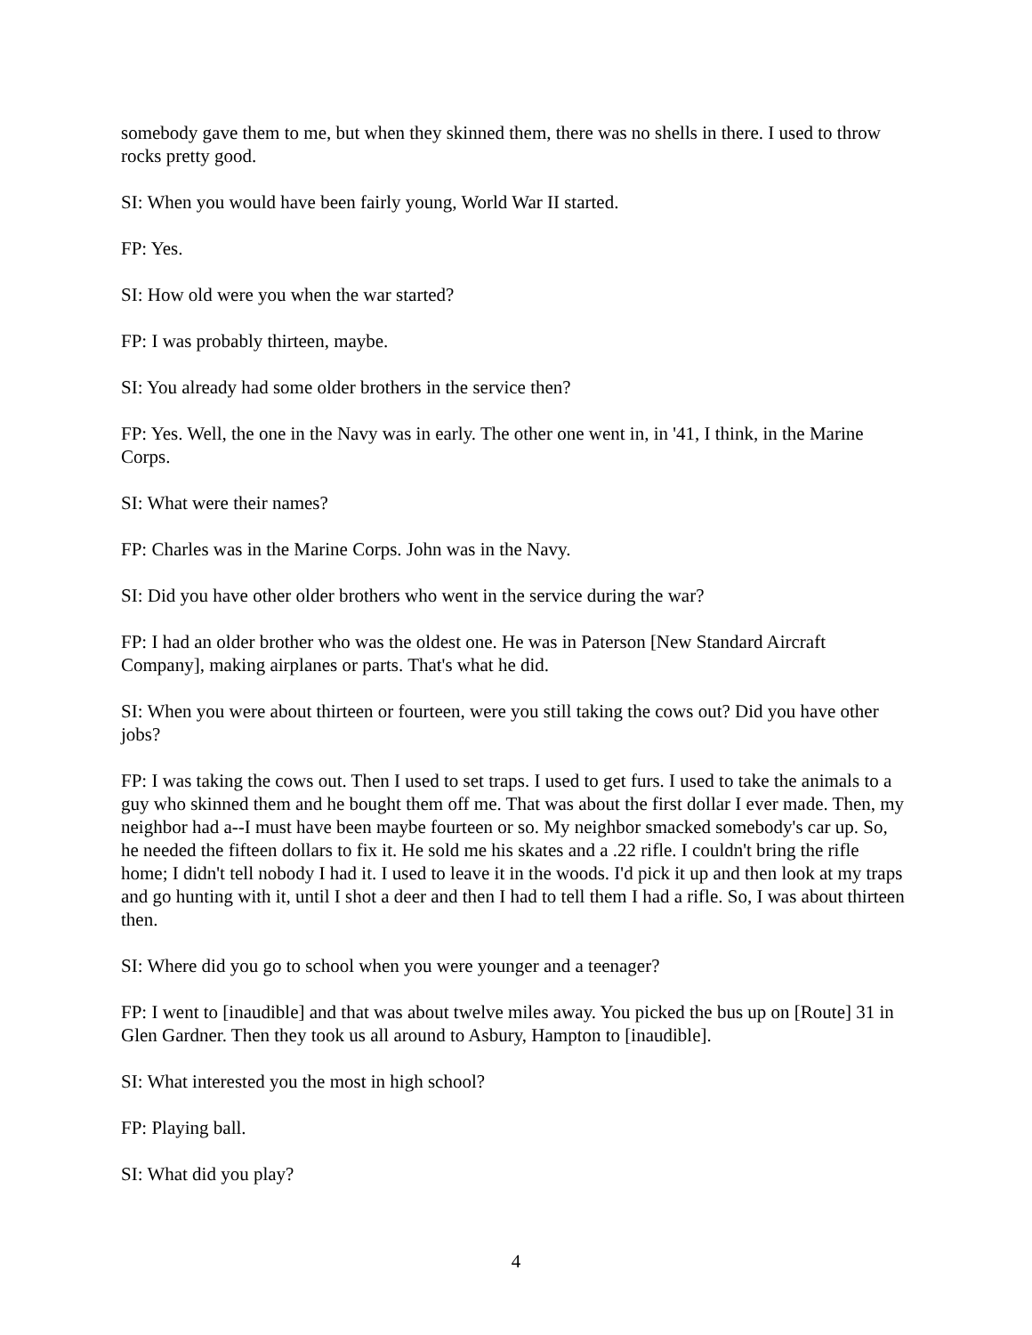somebody gave them to me, but when they skinned them, there was no shells in there. I used to throw rocks pretty good.
SI: When you would have been fairly young, World War II started.
FP: Yes.
SI: How old were you when the war started?
FP: I was probably thirteen, maybe.
SI: You already had some older brothers in the service then?
FP: Yes. Well, the one in the Navy was in early. The other one went in, in '41, I think, in the Marine Corps.
SI: What were their names?
FP: Charles was in the Marine Corps. John was in the Navy.
SI: Did you have other older brothers who went in the service during the war?
FP: I had an older brother who was the oldest one. He was in Paterson [New Standard Aircraft Company], making airplanes or parts. That's what he did.
SI: When you were about thirteen or fourteen, were you still taking the cows out? Did you have other jobs?
FP: I was taking the cows out. Then I used to set traps. I used to get furs. I used to take the animals to a guy who skinned them and he bought them off me. That was about the first dollar I ever made. Then, my neighbor had a--I must have been maybe fourteen or so. My neighbor smacked somebody's car up. So, he needed the fifteen dollars to fix it. He sold me his skates and a .22 rifle. I couldn't bring the rifle home; I didn't tell nobody I had it. I used to leave it in the woods. I'd pick it up and then look at my traps and go hunting with it, until I shot a deer and then I had to tell them I had a rifle. So, I was about thirteen then.
SI: Where did you go to school when you were younger and a teenager?
FP: I went to [inaudible] and that was about twelve miles away. You picked the bus up on [Route] 31 in Glen Gardner. Then they took us all around to Asbury, Hampton to [inaudible].
SI: What interested you the most in high school?
FP: Playing ball.
SI: What did you play?
4